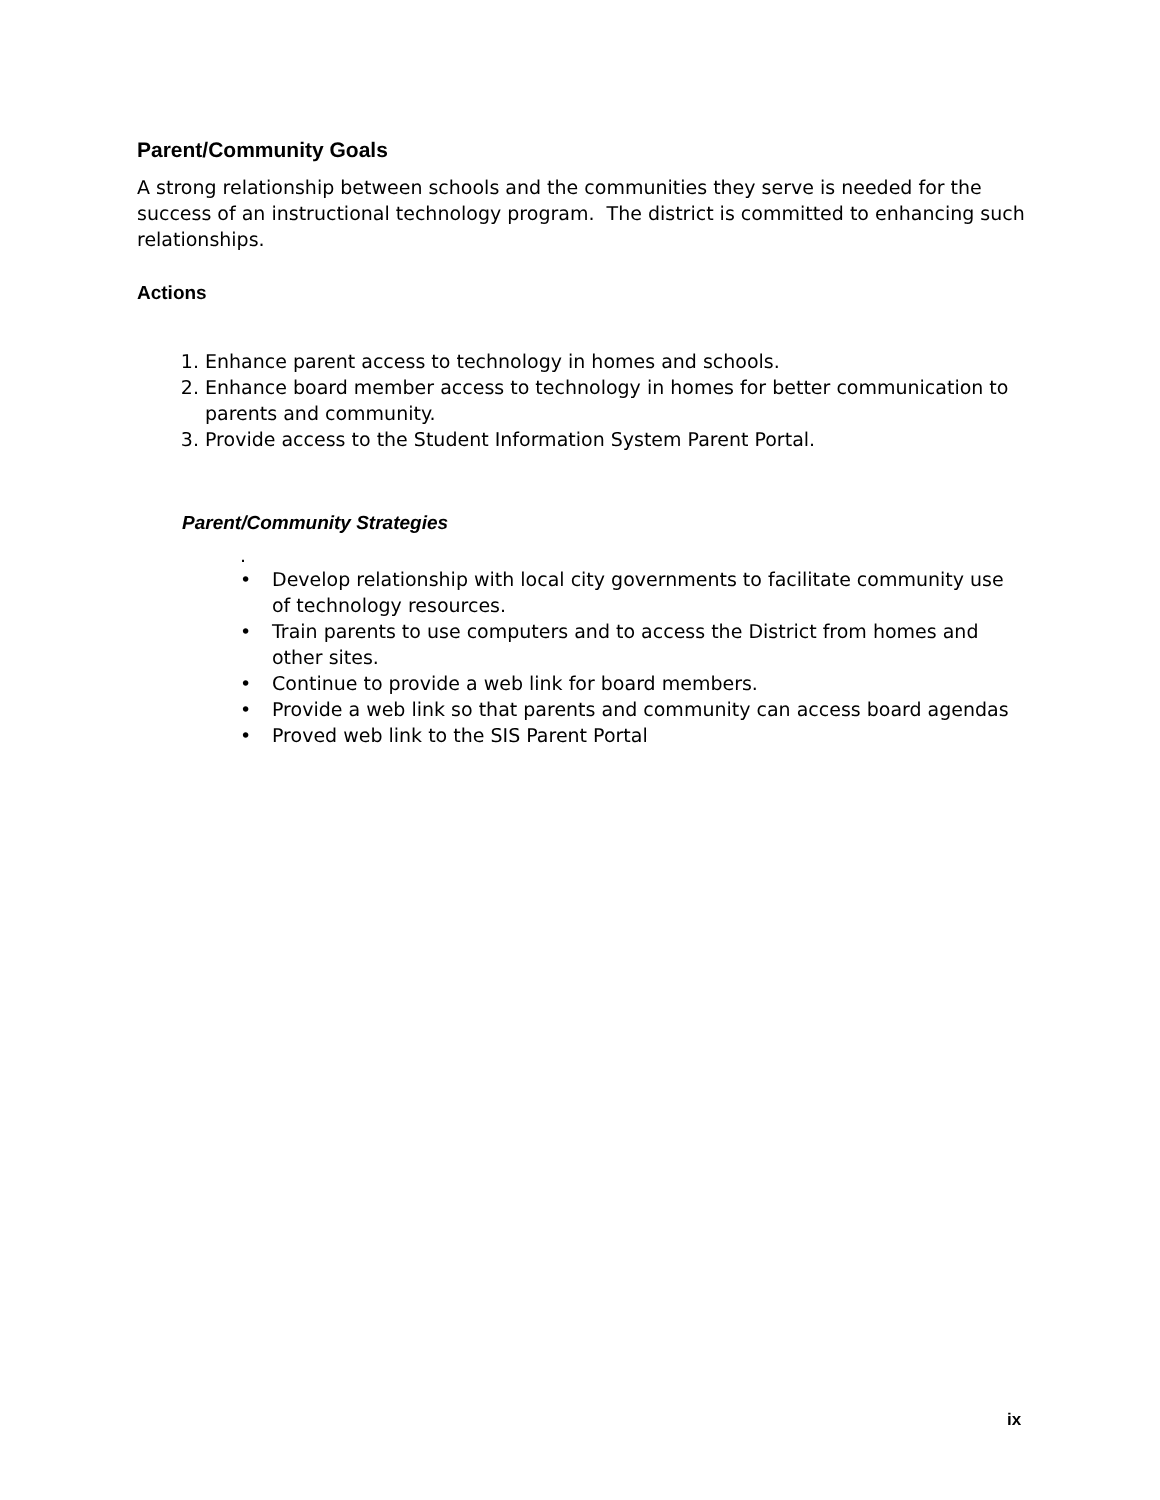Parent/Community Goals
A strong relationship between schools and the communities they serve is needed for the success of an instructional technology program. The district is committed to enhancing such relationships.
Actions
1. Enhance parent access to technology in homes and schools.
2. Enhance board member access to technology in homes for better communication to parents and community.
3. Provide access to the Student Information System Parent Portal.
Parent/Community Strategies
.
• Develop relationship with local city governments to facilitate community use of technology resources.
• Train parents to use computers and to access the District from homes and other sites.
• Continue to provide a web link for board members.
• Provide a web link so that parents and community can access board agendas
• Proved web link to the SIS Parent Portal
ix